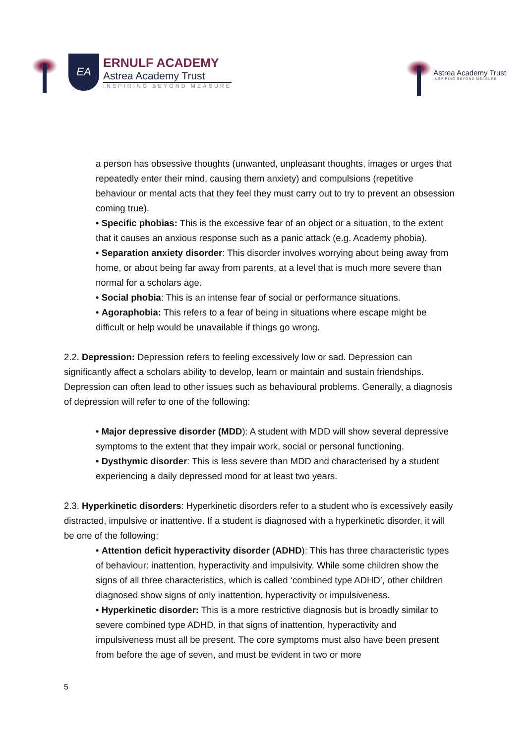EA
ERNULF ACADEMY
Astrea Academy Trust
INSPIRING BEYOND MEASURE
Astrea Academy Trust
INSPIRING BEYOND MEASURE
a person has obsessive thoughts (unwanted, unpleasant thoughts, images or urges that repeatedly enter their mind, causing them anxiety) and compulsions (repetitive behaviour or mental acts that they feel they must carry out to try to prevent an obsession coming true).
• Specific phobias: This is the excessive fear of an object or a situation, to the extent that it causes an anxious response such as a panic attack (e.g. Academy phobia).
• Separation anxiety disorder: This disorder involves worrying about being away from home, or about being far away from parents, at a level that is much more severe than normal for a scholars age.
• Social phobia: This is an intense fear of social or performance situations.
• Agoraphobia: This refers to a fear of being in situations where escape might be difficult or help would be unavailable if things go wrong.
2.2. Depression: Depression refers to feeling excessively low or sad. Depression can significantly affect a scholars ability to develop, learn or maintain and sustain friendships. Depression can often lead to other issues such as behavioural problems. Generally, a diagnosis of depression will refer to one of the following:
• Major depressive disorder (MDD): A student with MDD will show several depressive symptoms to the extent that they impair work, social or personal functioning.
• Dysthymic disorder: This is less severe than MDD and characterised by a student experiencing a daily depressed mood for at least two years.
2.3. Hyperkinetic disorders: Hyperkinetic disorders refer to a student who is excessively easily distracted, impulsive or inattentive. If a student is diagnosed with a hyperkinetic disorder, it will be one of the following:
• Attention deficit hyperactivity disorder (ADHD): This has three characteristic types of behaviour: inattention, hyperactivity and impulsivity. While some children show the signs of all three characteristics, which is called ‘combined type ADHD’, other children diagnosed show signs of only inattention, hyperactivity or impulsiveness.
• Hyperkinetic disorder: This is a more restrictive diagnosis but is broadly similar to severe combined type ADHD, in that signs of inattention, hyperactivity and impulsiveness must all be present. The core symptoms must also have been present from before the age of seven, and must be evident in two or more
5